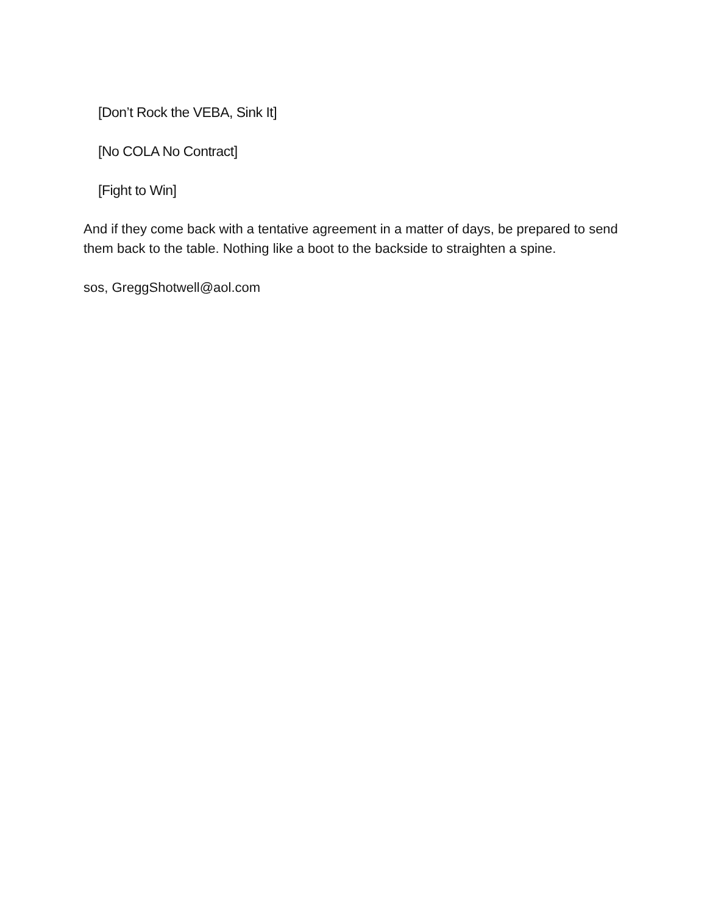[Don’t Rock the VEBA, Sink It]
[No COLA No Contract]
[Fight to Win]
And if they come back with a tentative agreement in a matter of days, be prepared to send them back to the table. Nothing like a boot to the backside to straighten a spine.
sos, GreggShotwell@aol.com